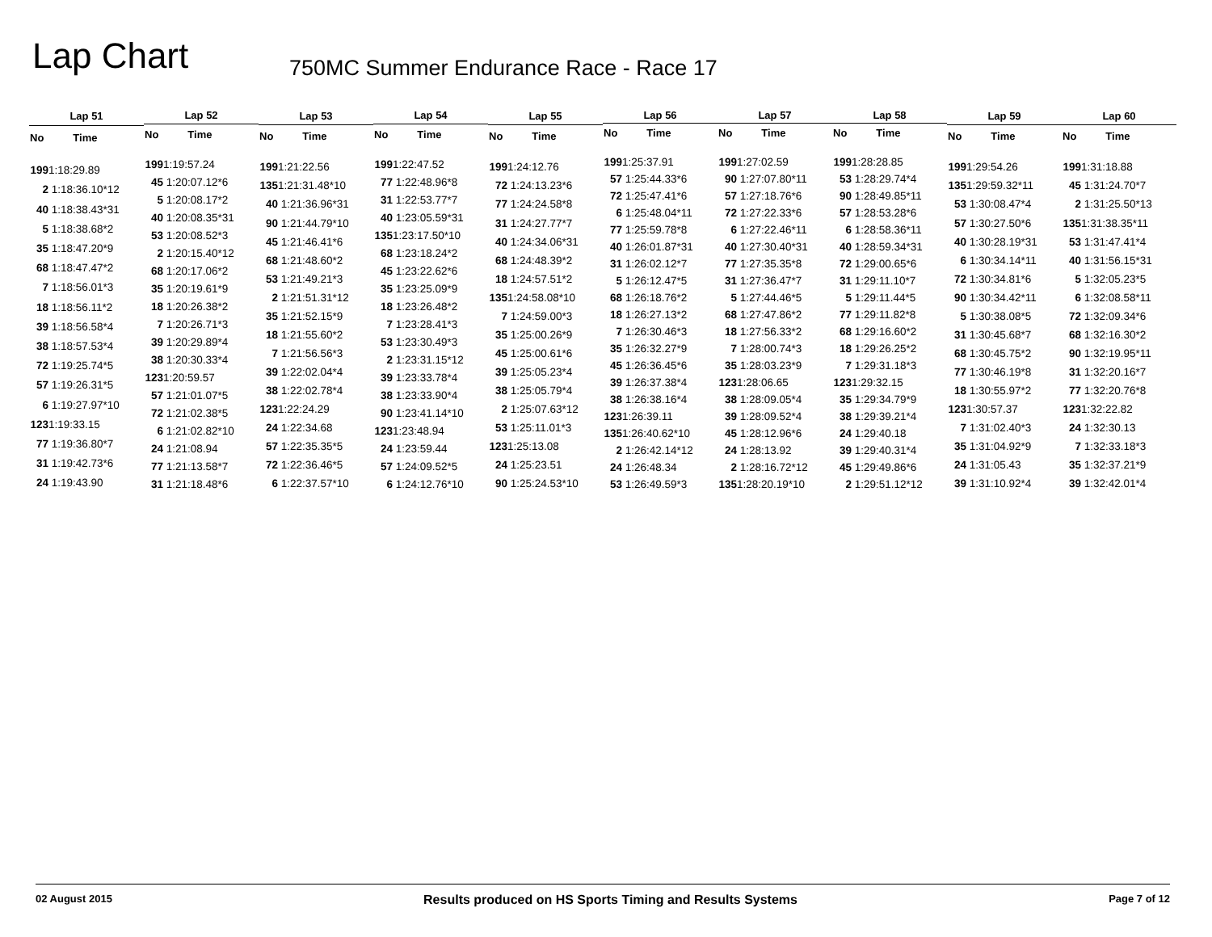Lap Chart
750MC Summer Endurance Race - Race 17
| Lap 51 | |
| --- | --- |
| No | Time |
| 199 1:18:29.89 | |
| 2 1:18:36.10*12 | |
| 40 1:18:38.43*31 | |
| 5 1:18:38.68*2 | |
| 35 1:18:47.20*9 | |
| 68 1:18:47.47*2 | |
| 7 1:18:56.01*3 | |
| 18 1:18:56.11*2 | |
| 39 1:18:56.58*4 | |
| 38 1:18:57.53*4 | |
| 72 1:19:25.74*5 | |
| 57 1:19:26.31*5 | |
| 6 1:19:27.97*10 | |
| 123 1:19:33.15 | |
| 77 1:19:36.80*7 | |
| 31 1:19:42.73*6 | |
| 24 1:19:43.90 | |
| Lap 52 | |
| --- | --- |
| No | Time |
| 199 1:19:57.24 | |
| 45 1:20:07.12*6 | |
| 5 1:20:08.17*2 | |
| 40 1:20:08.35*31 | |
| 53 1:20:08.52*3 | |
| 2 1:20:15.40*12 | |
| 68 1:20:17.06*2 | |
| 35 1:20:19.61*9 | |
| 18 1:20:26.38*2 | |
| 7 1:20:26.71*3 | |
| 39 1:20:29.89*4 | |
| 38 1:20:30.33*4 | |
| 123 1:20:59.57 | |
| 57 1:21:01.07*5 | |
| 72 1:21:02.38*5 | |
| 6 1:21:02.82*10 | |
| 24 1:21:08.94 | |
| 77 1:21:13.58*7 | |
| 31 1:21:18.48*6 | |
| Lap 53 | |
| --- | --- |
| No | Time |
| 199 1:21:22.56 | |
| 135 1:21:31.48*10 | |
| 40 1:21:36.96*31 | |
| 90 1:21:44.79*10 | |
| 45 1:21:46.41*6 | |
| 68 1:21:48.60*2 | |
| 53 1:21:49.21*3 | |
| 2 1:21:51.31*12 | |
| 35 1:21:52.15*9 | |
| 18 1:21:55.60*2 | |
| 7 1:21:56.56*3 | |
| 39 1:22:02.04*4 | |
| 38 1:22:02.78*4 | |
| 123 1:22:24.29 | |
| 24 1:22:34.68 | |
| 57 1:22:35.35*5 | |
| 72 1:22:36.46*5 | |
| 6 1:22:37.57*10 | |
| Lap 54 | |
| --- | --- |
| No | Time |
| 199 1:22:47.52 | |
| 77 1:22:48.96*8 | |
| 31 1:22:53.77*7 | |
| 40 1:23:05.59*31 | |
| 135 1:23:17.50*10 | |
| 68 1:23:18.24*2 | |
| 45 1:23:22.62*6 | |
| 35 1:23:25.09*9 | |
| 18 1:23:26.48*2 | |
| 7 1:23:28.41*3 | |
| 53 1:23:30.49*3 | |
| 2 1:23:31.15*12 | |
| 39 1:23:33.78*4 | |
| 38 1:23:33.90*4 | |
| 90 1:23:41.14*10 | |
| 123 1:23:48.94 | |
| 24 1:23:59.44 | |
| 57 1:24:09.52*5 | |
| 6 1:24:12.76*10 | |
| Lap 55 | |
| --- | --- |
| No | Time |
| 199 1:24:12.76 | |
| 72 1:24:13.23*6 | |
| 77 1:24:24.58*8 | |
| 31 1:24:27.77*7 | |
| 40 1:24:34.06*31 | |
| 68 1:24:48.39*2 | |
| 18 1:24:57.51*2 | |
| 135 1:24:58.08*10 | |
| 7 1:24:59.00*3 | |
| 35 1:25:00.26*9 | |
| 45 1:25:00.61*6 | |
| 39 1:25:05.23*4 | |
| 38 1:25:05.79*4 | |
| 2 1:25:07.63*12 | |
| 53 1:25:11.01*3 | |
| 123 1:25:13.08 | |
| 24 1:25:23.51 | |
| 90 1:25:24.53*10 | |
| Lap 56 | |
| --- | --- |
| No | Time |
| 199 1:25:37.91 | |
| 57 1:25:44.33*6 | |
| 72 1:25:47.41*6 | |
| 6 1:25:48.04*11 | |
| 77 1:25:59.78*8 | |
| 40 1:26:01.87*31 | |
| 31 1:26:02.12*7 | |
| 5 1:26:12.47*5 | |
| 68 1:26:18.76*2 | |
| 18 1:26:27.13*2 | |
| 7 1:26:30.46*3 | |
| 35 1:26:32.27*9 | |
| 45 1:26:36.45*6 | |
| 39 1:26:37.38*4 | |
| 38 1:26:38.16*4 | |
| 123 1:26:39.11 | |
| 135 1:26:40.62*10 | |
| 2 1:26:42.14*12 | |
| 24 1:26:48.34 | |
| 53 1:26:49.59*3 | |
| Lap 57 | |
| --- | --- |
| No | Time |
| 199 1:27:02.59 | |
| 90 1:27:07.80*11 | |
| 57 1:27:18.76*6 | |
| 72 1:27:22.33*6 | |
| 6 1:27:22.46*11 | |
| 40 1:27:30.40*31 | |
| 77 1:27:35.35*8 | |
| 31 1:27:36.47*7 | |
| 5 1:27:44.46*5 | |
| 68 1:27:47.86*2 | |
| 18 1:27:56.33*2 | |
| 7 1:28:00.74*3 | |
| 35 1:28:03.23*9 | |
| 123 1:28:06.65 | |
| 38 1:28:09.05*4 | |
| 39 1:28:09.52*4 | |
| 45 1:28:12.96*6 | |
| 24 1:28:13.92 | |
| 2 1:28:16.72*12 | |
| 135 1:28:20.19*10 | |
| Lap 58 | |
| --- | --- |
| No | Time |
| 199 1:28:28.85 | |
| 53 1:28:29.74*4 | |
| 90 1:28:49.85*11 | |
| 57 1:28:53.28*6 | |
| 6 1:28:58.36*11 | |
| 40 1:28:59.34*31 | |
| 72 1:29:00.65*6 | |
| 31 1:29:11.10*7 | |
| 5 1:29:11.44*5 | |
| 77 1:29:11.82*8 | |
| 68 1:29:16.60*2 | |
| 18 1:29:26.25*2 | |
| 7 1:29:31.18*3 | |
| 123 1:29:32.15 | |
| 35 1:29:34.79*9 | |
| 38 1:29:39.21*4 | |
| 24 1:29:40.18 | |
| 39 1:29:40.31*4 | |
| 45 1:29:49.86*6 | |
| 2 1:29:51.12*12 | |
| Lap 59 | |
| --- | --- |
| No | Time |
| 199 1:29:54.26 | |
| 135 1:29:59.32*11 | |
| 53 1:30:08.47*4 | |
| 57 1:30:27.50*6 | |
| 40 1:30:28.19*31 | |
| 6 1:30:34.14*11 | |
| 72 1:30:34.81*6 | |
| 90 1:30:34.42*11 | |
| 5 1:30:38.08*5 | |
| 31 1:30:45.68*7 | |
| 68 1:30:45.75*2 | |
| 77 1:30:46.19*8 | |
| 18 1:30:55.97*2 | |
| 123 1:30:57.37 | |
| 7 1:31:02.40*3 | |
| 35 1:31:04.92*9 | |
| 24 1:31:05.43 | |
| 39 1:31:10.92*4 | |
| Lap 60 | |
| --- | --- |
| No | Time |
| 199 1:31:18.88 | |
| 45 1:31:24.70*7 | |
| 2 1:31:25.50*13 | |
| 135 1:31:38.35*11 | |
| 53 1:31:47.41*4 | |
| 40 1:31:56.15*31 | |
| 5 1:32:05.23*5 | |
| 6 1:32:08.58*11 | |
| 72 1:32:09.34*6 | |
| 68 1:32:16.30*2 | |
| 90 1:32:19.95*11 | |
| 31 1:32:20.16*7 | |
| 77 1:32:20.76*8 | |
| 123 1:32:22.82 | |
| 24 1:32:30.13 | |
| 7 1:32:33.18*3 | |
| 35 1:32:37.21*9 | |
| 39 1:32:42.01*4 | |
02 August 2015 Results produced on HS Sports Timing and Results Systems Page 7 of 12